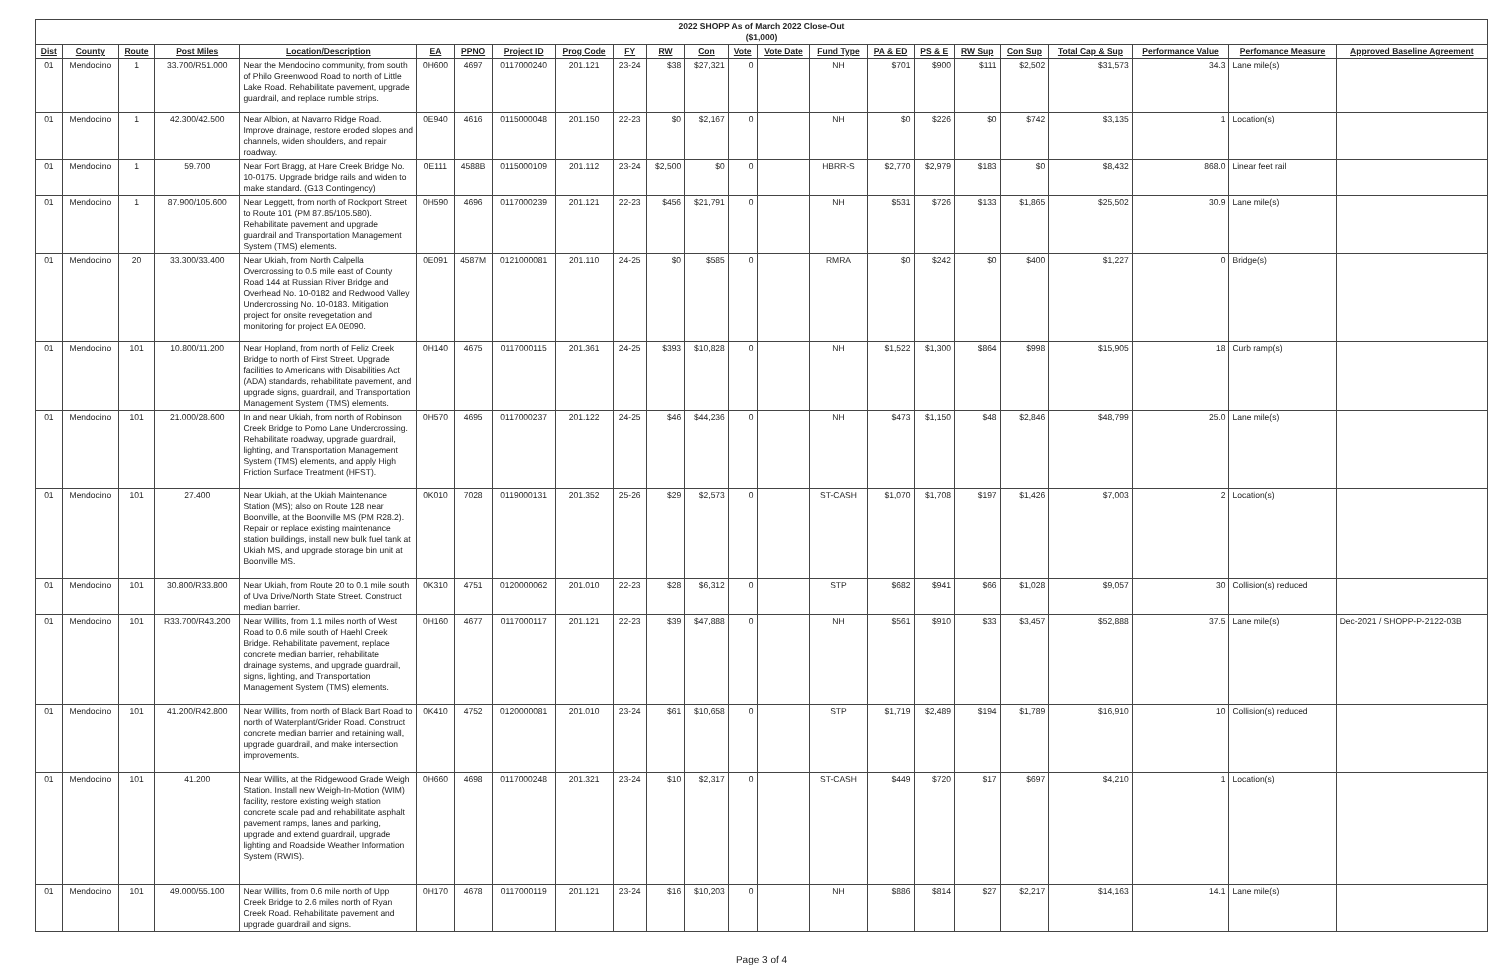| 2022 SHOPP As of March 2022 Close-Out ($1,000) | | | | | | | | | | | | | | | | | | | | | | |
| --- | --- | --- | --- | --- | --- | --- | --- | --- | --- | --- | --- | --- | --- | --- | --- | --- | --- | --- | --- | --- | --- | --- |
| Dist | County | Route | Post Miles | Location/Description | EA | PPNO | Project ID | Prog Code | FY | RW | Con | Vote | Vote Date | Fund Type | PA & ED | PS & E | RW Sup | Con Sup | Total Cap & Sup | Performance Value | Perfomance Measure | Approved Baseline Agreement |
| 01 | Mendocino | 1 | 33.700/R51.000 | Near the Mendocino community, from south of Philo Greenwood Road to north of Little Lake Road. Rehabilitate pavement, upgrade guardrail, and replace rumble strips. | 0H600 | 4697 | 0117000240 | 201.121 | 23-24 | $38 | $27,321 | 0 | | NH | $701 | $900 | $111 | $2,502 | $31,573 | 34.3 | Lane mile(s) | |
| 01 | Mendocino | 1 | 42.300/42.500 | Near Albion, at Navarro Ridge Road. Improve drainage, restore eroded slopes and channels, widen shoulders, and repair roadway. | 0E940 | 4616 | 0115000048 | 201.150 | 22-23 | $0 | $2,167 | 0 | | NH | $0 | $226 | $0 | $742 | $3,135 | 1 | Location(s) | |
| 01 | Mendocino | 1 | 59.700 | Near Fort Bragg, at Hare Creek Bridge No. 10-0175. Upgrade bridge rails and widen to make standard. (G13 Contingency) | 0E111 | 4588B | 0115000109 | 201.112 | 23-24 | $2,500 | $0 | 0 | | HBRR-S | $2,770 | $2,979 | $183 | $0 | $8,432 | 868.0 | Linear feet rail | |
| 01 | Mendocino | 1 | 87.900/105.600 | Near Leggett, from north of Rockport Street to Route 101 (PM 87.85/105.580). Rehabilitate pavement and upgrade guardrail and Transportation Management System (TMS) elements. | 0H590 | 4696 | 0117000239 | 201.121 | 22-23 | $456 | $21,791 | 0 | | NH | $531 | $726 | $133 | $1,865 | $25,502 | 30.9 | Lane mile(s) | |
| 01 | Mendocino | 20 | 33.300/33.400 | Near Ukiah, from North Calpella Overcrossing to 0.5 mile east of County Road 144 at Russian River Bridge and Overhead No. 10-0182 and Redwood Valley Undercrossing No. 10-0183. Mitigation project for onsite revegetation and monitoring for project EA 0E090. | 0E091 | 4587M | 0121000081 | 201.110 | 24-25 | $0 | $585 | 0 | | RMRA | $0 | $242 | $0 | $400 | $1,227 | 0 | Bridge(s) | |
| 01 | Mendocino | 101 | 10.800/11.200 | Near Hopland, from north of Feliz Creek Bridge to north of First Street. Upgrade facilities to Americans with Disabilities Act (ADA) standards, rehabilitate pavement, and upgrade signs, guardrail, and Transportation Management System (TMS) elements. | 0H140 | 4675 | 0117000115 | 201.361 | 24-25 | $393 | $10,828 | 0 | | NH | $1,522 | $1,300 | $864 | $998 | $15,905 | 18 | Curb ramp(s) | |
| 01 | Mendocino | 101 | 21.000/28.600 | In and near Ukiah, from north of Robinson Creek Bridge to Pomo Lane Undercrossing. Rehabilitate roadway, upgrade guardrail, lighting, and Transportation Management System (TMS) elements, and apply High Friction Surface Treatment (HFST). | 0H570 | 4695 | 0117000237 | 201.122 | 24-25 | $46 | $44,236 | 0 | | NH | $473 | $1,150 | $48 | $2,846 | $48,799 | 25.0 | Lane mile(s) | |
| 01 | Mendocino | 101 | 27.400 | Near Ukiah, at the Ukiah Maintenance Station (MS); also on Route 128 near Boonville, at the Boonville MS (PM R28.2). Repair or replace existing maintenance station buildings, install new bulk fuel tank at Ukiah MS, and upgrade storage bin unit at Boonville MS. | 0K010 | 7028 | 0119000131 | 201.352 | 25-26 | $29 | $2,573 | 0 | | ST-CASH | $1,070 | $1,708 | $197 | $1,426 | $7,003 | 2 | Location(s) | |
| 01 | Mendocino | 101 | 30.800/R33.800 | Near Ukiah, from Route 20 to 0.1 mile south of Uva Drive/North State Street. Construct median barrier. | 0K310 | 4751 | 0120000062 | 201.010 | 22-23 | $28 | $6,312 | 0 | | STP | $682 | $941 | $66 | $1,028 | $9,057 | 30 | Collision(s) reduced | |
| 01 | Mendocino | 101 | R33.700/R43.200 | Near Willits, from 1.1 miles north of West Road to 0.6 mile south of Haehl Creek Bridge. Rehabilitate pavement, replace concrete median barrier, rehabilitate drainage systems, and upgrade guardrail, signs, lighting, and Transportation Management System (TMS) elements. | 0H160 | 4677 | 0117000117 | 201.121 | 22-23 | $39 | $47,888 | 0 | | NH | $561 | $910 | $33 | $3,457 | $52,888 | 37.5 | Lane mile(s) | Dec-2021 / SHOPP-P-2122-03B |
| 01 | Mendocino | 101 | 41.200/R42.800 | Near Willits, from north of Black Bart Road to north of Waterplant/Grider Road. Construct concrete median barrier and retaining wall, upgrade guardrail, and make intersection improvements. | 0K410 | 4752 | 0120000081 | 201.010 | 23-24 | $61 | $10,658 | 0 | | STP | $1,719 | $2,489 | $194 | $1,789 | $16,910 | 10 | Collision(s) reduced | |
| 01 | Mendocino | 101 | 41.200 | Near Willits, at the Ridgewood Grade Weigh Station. Install new Weigh-In-Motion (WIM) facility, restore existing weigh station concrete scale pad and rehabilitate asphalt pavement ramps, lanes and parking, upgrade and extend guardrail, upgrade lighting and Roadside Weather Information System (RWIS). | 0H660 | 4698 | 0117000248 | 201.321 | 23-24 | $10 | $2,317 | 0 | | ST-CASH | $449 | $720 | $17 | $697 | $4,210 | 1 | Location(s) | |
| 01 | Mendocino | 101 | 49.000/55.100 | Near Willits, from 0.6 mile north of Upp Creek Bridge to 2.6 miles north of Ryan Creek Road. Rehabilitate pavement and upgrade guardrail and signs. | 0H170 | 4678 | 0117000119 | 201.121 | 23-24 | $16 | $10,203 | 0 | | NH | $886 | $814 | $27 | $2,217 | $14,163 | 14.1 | Lane mile(s) | |
Page 3 of 4